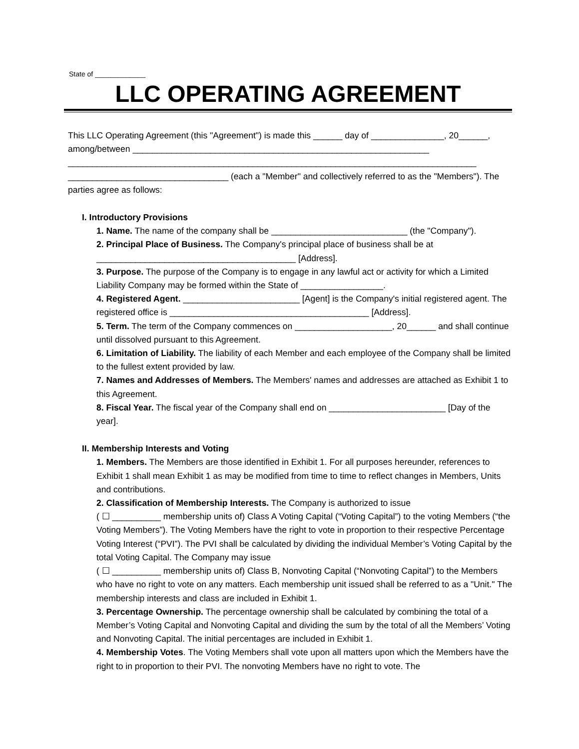State of _____________
LLC OPERATING AGREEMENT
This LLC Operating Agreement (this "Agreement") is made this ______ day of _______________, 20______, among/between _____________________________________________________________ ____________________________________________________________________________________ _________________________________ (each a "Member" and collectively referred to as the "Members"). The parties agree as follows:
I. Introductory Provisions
1. Name. The name of the company shall be ____________________________ (the "Company").
2. Principal Place of Business. The Company's principal place of business shall be at _________________________________________ [Address].
3. Purpose. The purpose of the Company is to engage in any lawful act or activity for which a Limited Liability Company may be formed within the State of _________________.
4. Registered Agent. ________________________ [Agent] is the Company's initial registered agent. The registered office is _________________________________________ [Address].
5. Term. The term of the Company commences on ____________________, 20______ and shall continue until dissolved pursuant to this Agreement.
6. Limitation of Liability. The liability of each Member and each employee of the Company shall be limited to the fullest extent provided by law.
7. Names and Addresses of Members. The Members' names and addresses are attached as Exhibit 1 to this Agreement.
8. Fiscal Year. The fiscal year of the Company shall end on ________________________ [Day of the year].
II. Membership Interests and Voting
1. Members. The Members are those identified in Exhibit 1. For all purposes hereunder, references to Exhibit 1 shall mean Exhibit 1 as may be modified from time to time to reflect changes in Members, Units and contributions.
2. Classification of Membership Interests. The Company is authorized to issue
( ☐ __________ membership units of) Class A Voting Capital (“Voting Capital”) to the voting Members (“the Voting Members”). The Voting Members have the right to vote in proportion to their respective Percentage Voting Interest (“PVI”). The PVI shall be calculated by dividing the individual Member’s Voting Capital by the total Voting Capital. The Company may issue
( ☐ __________ membership units of) Class B, Nonvoting Capital (“Nonvoting Capital”) to the Members who have no right to vote on any matters. Each membership unit issued shall be referred to as a "Unit." The membership interests and class are included in Exhibit 1.
3. Percentage Ownership. The percentage ownership shall be calculated by combining the total of a Member’s Voting Capital and Nonvoting Capital and dividing the sum by the total of all the Members’ Voting and Nonvoting Capital. The initial percentages are included in Exhibit 1.
4. Membership Votes. The Voting Members shall vote upon all matters upon which the Members have the right to in proportion to their PVI. The nonvoting Members have no right to vote. The